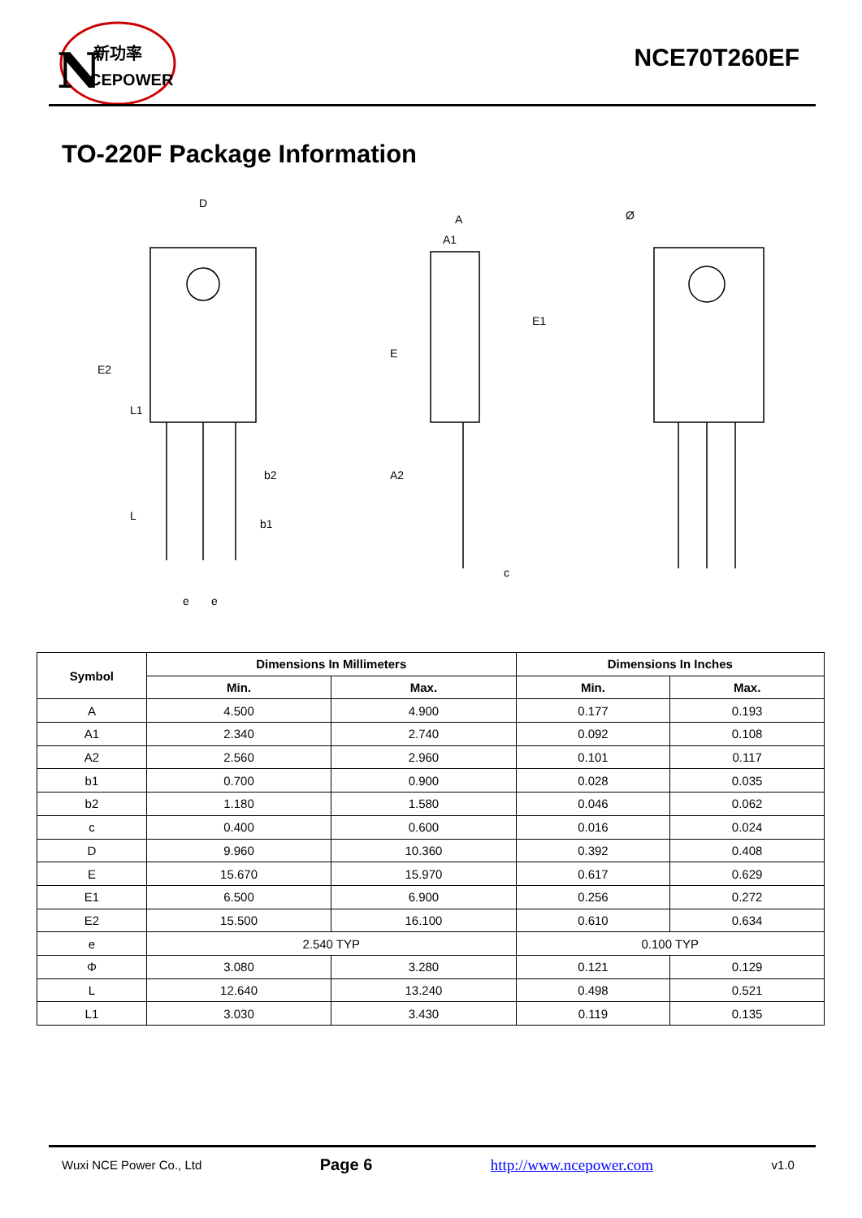N
CEPOWER
新功率
NCE70T260EF
TO-220F Package Information
D
E2
L1
L
b2
b1
e
e
A
A1
E1
E
A2
c
Ø
| Symbol | Dimensions In Millimeters | | Dimensions In Inches | |
| --- | --- | --- | --- | --- |
| | Min. | Max. | Min. | Max. |
| A | 4.500 | 4.900 | 0.177 | 0.193 |
| A1 | 2.340 | 2.740 | 0.092 | 0.108 |
| A2 | 2.560 | 2.960 | 0.101 | 0.117 |
| b1 | 0.700 | 0.900 | 0.028 | 0.035 |
| b2 | 1.180 | 1.580 | 0.046 | 0.062 |
| c | 0.400 | 0.600 | 0.016 | 0.024 |
| D | 9.960 | 10.360 | 0.392 | 0.408 |
| E | 15.670 | 15.970 | 0.617 | 0.629 |
| E1 | 6.500 | 6.900 | 0.256 | 0.272 |
| E2 | 15.500 | 16.100 | 0.610 | 0.634 |
| e | 2.540 TYP | | 0.100 TYP | |
| Φ | 3.080 | 3.280 | 0.121 | 0.129 |
| L | 12.640 | 13.240 | 0.498 | 0.521 |
| L1 | 3.030 | 3.430 | 0.119 | 0.135 |
Wuxi NCE Power Co., Ltd Page 6 http://www.ncepower.com v1.0